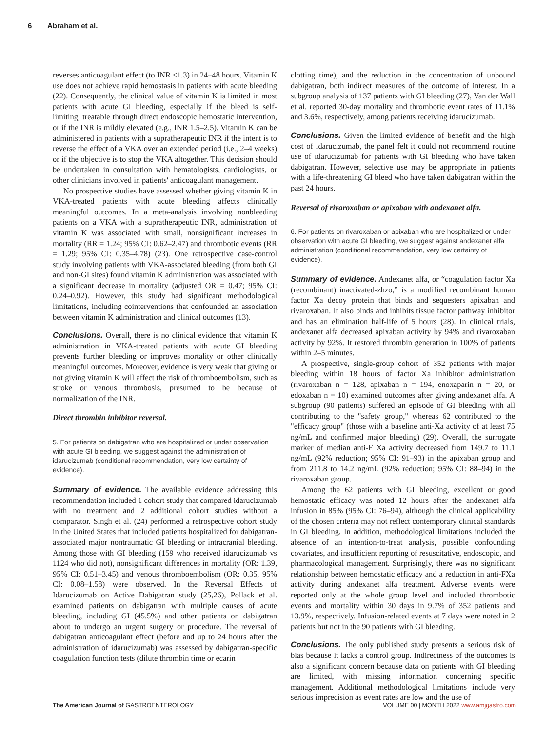6 Abraham et al.
reverses anticoagulant effect (to INR ≤1.3) in 24–48 hours. Vitamin K use does not achieve rapid hemostasis in patients with acute bleeding (22). Consequently, the clinical value of vitamin K is limited in most patients with acute GI bleeding, especially if the bleed is self-limiting, treatable through direct endoscopic hemostatic intervention, or if the INR is mildly elevated (e.g., INR 1.5–2.5). Vitamin K can be administered in patients with a supratherapeutic INR if the intent is to reverse the effect of a VKA over an extended period (i.e., 2–4 weeks) or if the objective is to stop the VKA altogether. This decision should be undertaken in consultation with hematologists, cardiologists, or other clinicians involved in patients' anticoagulant management.
No prospective studies have assessed whether giving vitamin K in VKA-treated patients with acute bleeding affects clinically meaningful outcomes. In a meta-analysis involving nonbleeding patients on a VKA with a supratherapeutic INR, administration of vitamin K was associated with small, nonsignificant increases in mortality (RR = 1.24; 95% CI: 0.62–2.47) and thrombotic events (RR = 1.29; 95% CI: 0.35–4.78) (23). One retrospective case-control study involving patients with VKA-associated bleeding (from both GI and non-GI sites) found vitamin K administration was associated with a significant decrease in mortality (adjusted OR = 0.47; 95% CI: 0.24–0.92). However, this study had significant methodological limitations, including cointerventions that confounded an association between vitamin K administration and clinical outcomes (13).
Conclusions. Overall, there is no clinical evidence that vitamin K administration in VKA-treated patients with acute GI bleeding prevents further bleeding or improves mortality or other clinically meaningful outcomes. Moreover, evidence is very weak that giving or not giving vitamin K will affect the risk of thromboembolism, such as stroke or venous thrombosis, presumed to be because of normalization of the INR.
Direct thrombin inhibitor reversal.
5. For patients on dabigatran who are hospitalized or under observation with acute GI bleeding, we suggest against the administration of idarucizumab (conditional recommendation, very low certainty of evidence).
Summary of evidence. The available evidence addressing this recommendation included 1 cohort study that compared idarucizumab with no treatment and 2 additional cohort studies without a comparator. Singh et al. (24) performed a retrospective cohort study in the United States that included patients hospitalized for dabigatran-associated major nontraumatic GI bleeding or intracranial bleeding. Among those with GI bleeding (159 who received idarucizumab vs 1124 who did not), nonsignificant differences in mortality (OR: 1.39, 95% CI: 0.51–3.45) and venous thromboembolism (OR: 0.35, 95% CI: 0.08–1.58) were observed. In the Reversal Effects of Idarucizumab on Active Dabigatran study (25,26), Pollack et al. examined patients on dabigatran with multiple causes of acute bleeding, including GI (45.5%) and other patients on dabigatran about to undergo an urgent surgery or procedure. The reversal of dabigatran anticoagulant effect (before and up to 24 hours after the administration of idarucizumab) was assessed by dabigatran-specific coagulation function tests (dilute thrombin time or ecarin
clotting time), and the reduction in the concentration of unbound dabigatran, both indirect measures of the outcome of interest. In a subgroup analysis of 137 patients with GI bleeding (27), Van der Wall et al. reported 30-day mortality and thrombotic event rates of 11.1% and 3.6%, respectively, among patients receiving idarucizumab.
Conclusions. Given the limited evidence of benefit and the high cost of idarucizumab, the panel felt it could not recommend routine use of idarucizumab for patients with GI bleeding who have taken dabigatran. However, selective use may be appropriate in patients with a life-threatening GI bleed who have taken dabigatran within the past 24 hours.
Reversal of rivaroxaban or apixaban with andexanet alfa.
6. For patients on rivaroxaban or apixaban who are hospitalized or under observation with acute GI bleeding, we suggest against andexanet alfa administration (conditional recommendation, very low certainty of evidence).
Summary of evidence. Andexanet alfa, or “coagulation factor Xa (recombinant) inactivated-zhzo,” is a modified recombinant human factor Xa decoy protein that binds and sequesters apixaban and rivaroxaban. It also binds and inhibits tissue factor pathway inhibitor and has an elimination half-life of 5 hours (28). In clinical trials, andexanet alfa decreased apixaban activity by 94% and rivaroxaban activity by 92%. It restored thrombin generation in 100% of patients within 2–5 minutes.
A prospective, single-group cohort of 352 patients with major bleeding within 18 hours of factor Xa inhibitor administration (rivaroxaban n = 128, apixaban n = 194, enoxaparin n = 20, or edoxaban n = 10) examined outcomes after giving andexanet alfa. A subgroup (90 patients) suffered an episode of GI bleeding with all contributing to the "safety group," whereas 62 contributed to the "efficacy group" (those with a baseline anti-Xa activity of at least 75 ng/mL and confirmed major bleeding) (29). Overall, the surrogate marker of median anti-F Xa activity decreased from 149.7 to 11.1 ng/mL (92% reduction; 95% CI: 91–93) in the apixaban group and from 211.8 to 14.2 ng/mL (92% reduction; 95% CI: 88–94) in the rivaroxaban group.
Among the 62 patients with GI bleeding, excellent or good hemostatic efficacy was noted 12 hours after the andexanet alfa infusion in 85% (95% CI: 76–94), although the clinical applicability of the chosen criteria may not reflect contemporary clinical standards in GI bleeding. In addition, methodological limitations included the absence of an intention-to-treat analysis, possible confounding covariates, and insufficient reporting of resuscitative, endoscopic, and pharmacological management. Surprisingly, there was no significant relationship between hemostatic efficacy and a reduction in anti-FXa activity during andexanet alfa treatment. Adverse events were reported only at the whole group level and included thrombotic events and mortality within 30 days in 9.7% of 352 patients and 13.9%, respectively. Infusion-related events at 7 days were noted in 2 patients but not in the 90 patients with GI bleeding.
Conclusions. The only published study presents a serious risk of bias because it lacks a control group. Indirectness of the outcomes is also a significant concern because data on patients with GI bleeding are limited, with missing information concerning specific management. Additional methodological limitations include very serious imprecision as event rates are low and the use of
The American Journal of GASTROENTEROLOGY VOLUME 00 | MONTH 2022 www.amjgastro.com